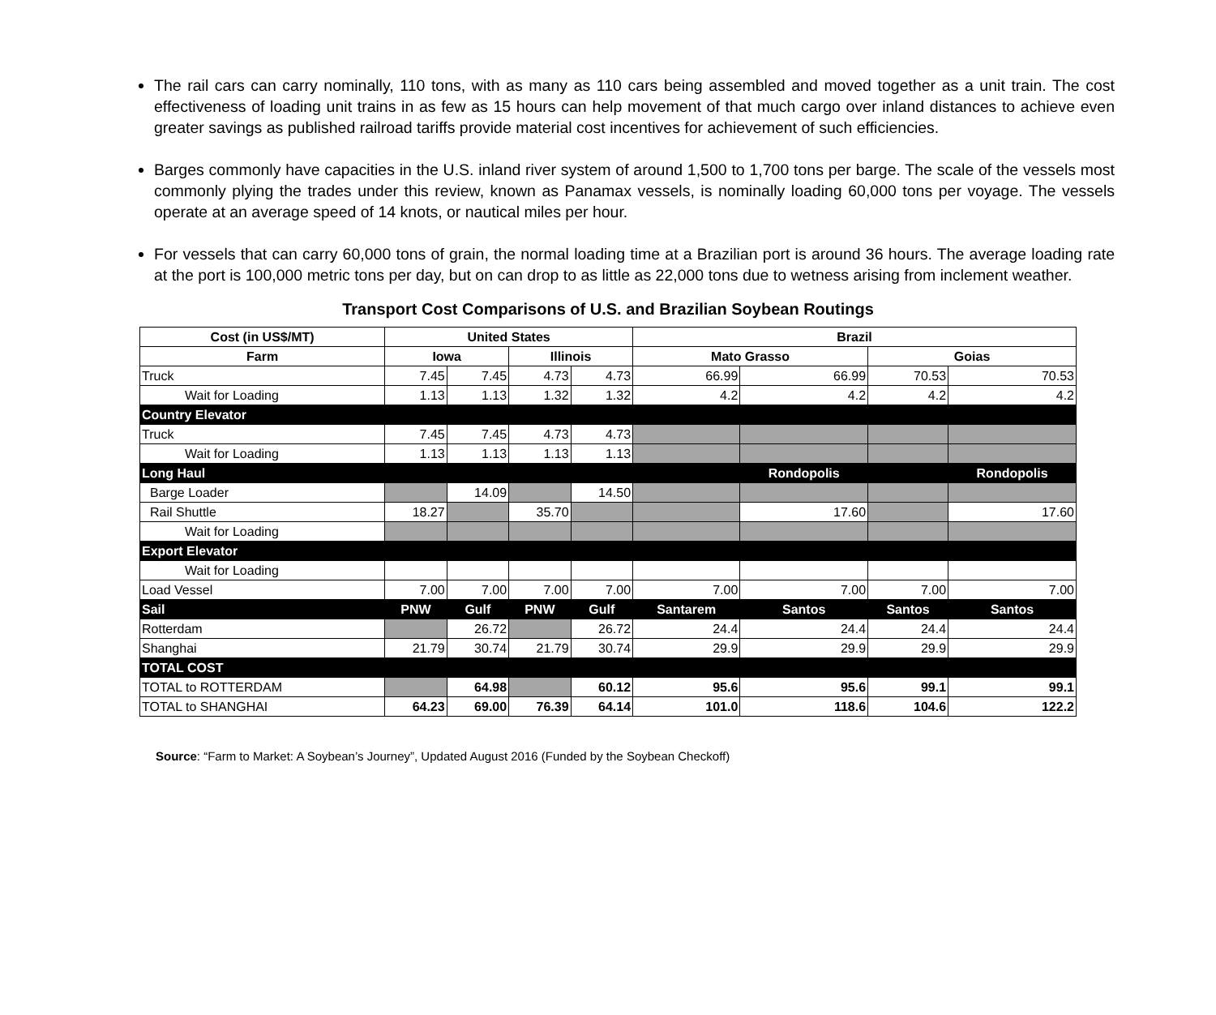The rail cars can carry nominally, 110 tons, with as many as 110 cars being assembled and moved together as a unit train. The cost effectiveness of loading unit trains in as few as 15 hours can help movement of that much cargo over inland distances to achieve even greater savings as published railroad tariffs provide material cost incentives for achievement of such efficiencies.
Barges commonly have capacities in the U.S. inland river system of around 1,500 to 1,700 tons per barge. The scale of the vessels most commonly plying the trades under this review, known as Panamax vessels, is nominally loading 60,000 tons per voyage. The vessels operate at an average speed of 14 knots, or nautical miles per hour.
For vessels that can carry 60,000 tons of grain, the normal loading time at a Brazilian port is around 36 hours. The average loading rate at the port is 100,000 metric tons per day, but on can drop to as little as 22,000 tons due to wetness arising from inclement weather.
Transport Cost Comparisons of U.S. and Brazilian Soybean Routings
| Cost (in US$/MT) | United States | | | | Brazil | | | |
| --- | --- | --- | --- | --- | --- | --- | --- | --- |
| Farm | Iowa | | Illinois | | Mato Grasso | | Goias | |
| Truck | 7.45 | 7.45 | 4.73 | 4.73 | 66.99 | 66.99 | 70.53 | 70.53 |
| Wait for Loading | 1.13 | 1.13 | 1.32 | 1.32 | 4.2 | 4.2 | 4.2 | 4.2 |
| Country Elevator | | | | | | | | |
| Truck | 7.45 | 7.45 | 4.73 | 4.73 | | | | |
| Wait for Loading | 1.13 | 1.13 | 1.13 | 1.13 | | | | |
| Long Haul | | | | | | Rondopolis | | Rondopolis |
| Barge Loader | | 14.09 | | 14.50 | | | | |
| Rail Shuttle | 18.27 | | 35.70 | | | 17.60 | | 17.60 |
| Wait for Loading | | | | | | | | |
| Export Elevator | | | | | | | | |
| Wait for Loading | | | | | | | | |
| Load Vessel | 7.00 | 7.00 | 7.00 | 7.00 | 7.00 | 7.00 | 7.00 | 7.00 |
| Sail | PNW | Gulf | PNW | Gulf | Santarem | Santos | Santos | Santos |
| Rotterdam | | 26.72 | | 26.72 | 24.4 | 24.4 | 24.4 | 24.4 |
| Shanghai | 21.79 | 30.74 | 21.79 | 30.74 | 29.9 | 29.9 | 29.9 | 29.9 |
| TOTAL COST | | | | | | | | |
| TOTAL to ROTTERDAM | | 64.98 | | 60.12 | 95.6 | 95.6 | 99.1 | 99.1 |
| TOTAL to SHANGHAI | 64.23 | 69.00 | 76.39 | 64.14 | 101.0 | 118.6 | 104.6 | 122.2 |
Source: “Farm to Market: A Soybean’s Journey”, Updated August 2016 (Funded by the Soybean Checkoff)